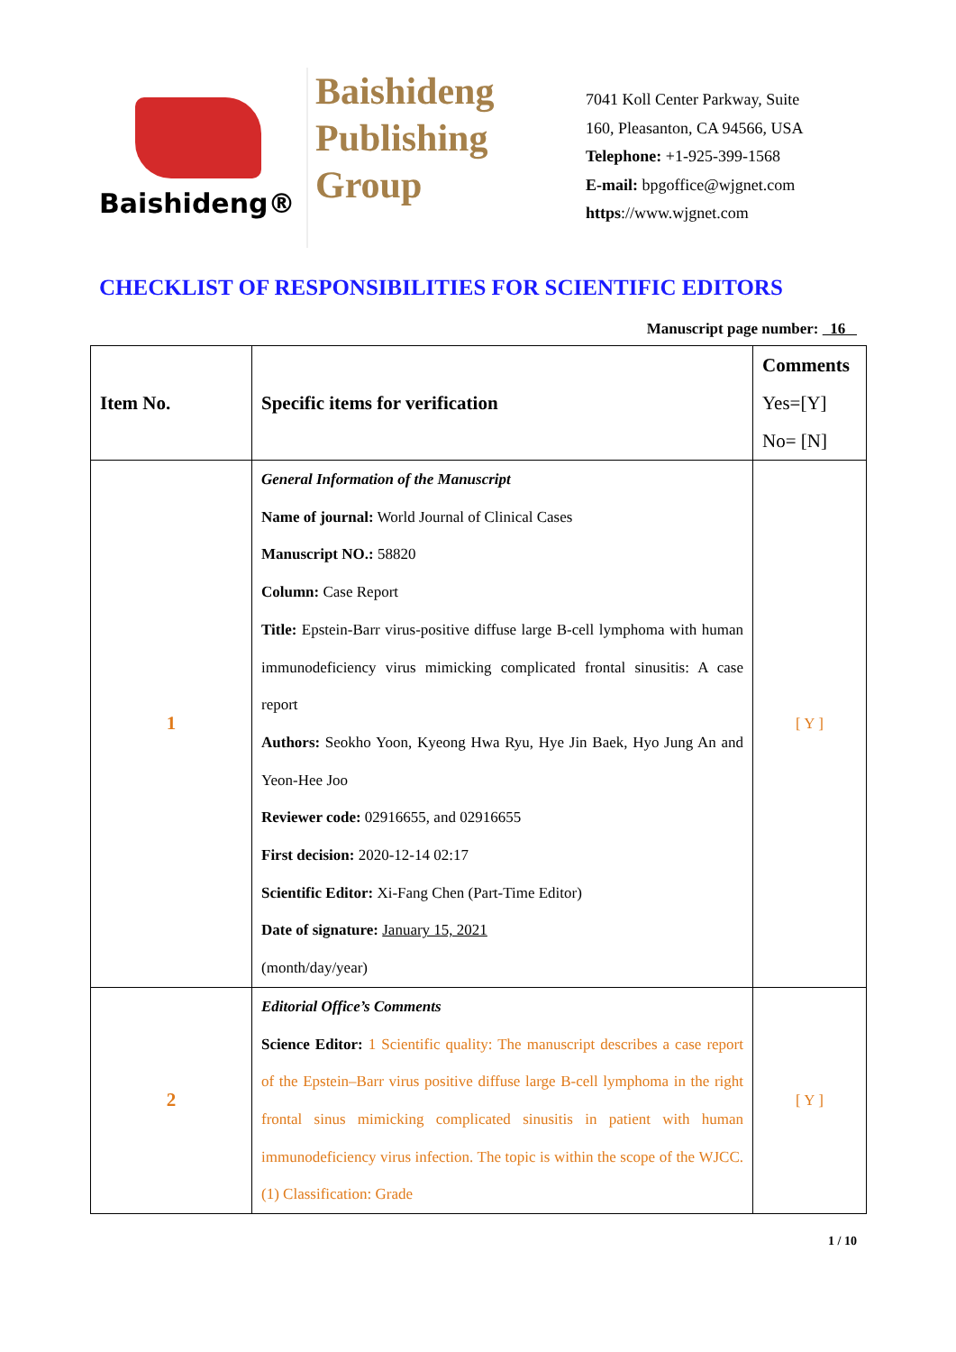Baishideng®
Baishideng Publishing Group
7041 Koll Center Parkway, Suite
160, Pleasanton, CA 94566, USA
Telephone: +1-925-399-1568
E-mail: bpgoffice@wjgnet.com
https://www.wjgnet.com
CHECKLIST OF RESPONSIBILITIES FOR SCIENTIFIC EDITORS
Manuscript page number: 16
| Item No. | Specific items for verification | Comments Yes=[Y] No= [N] |
| --- | --- | --- |
| 1 | General Information of the Manuscript Name of journal: World Journal of Clinical Cases Manuscript NO.: 58820 Column: Case Report Title: Epstein-Barr virus-positive diffuse large B-cell lymphoma with human immunodeficiency virus mimicking complicated frontal sinusitis: A case report Authors: Seokho Yoon, Kyeong Hwa Ryu, Hye Jin Baek, Hyo Jung An and Yeon-Hee Joo Reviewer code: 02916655, and 02916655 First decision: 2020-12-14 02:17 Scientific Editor: Xi-Fang Chen (Part-Time Editor) Date of signature: January 15, 2021 (month/day/year) | [ Y ] |
| 2 | Editorial Office’s Comments Science Editor: 1 Scientific quality: The manuscript describes a case report of the Epstein–Barr virus positive diffuse large B-cell lymphoma in the right frontal sinus mimicking complicated sinusitis in patient with human immunodeficiency virus infection. The topic is within the scope of the WJCC. (1) Classification: Grade | [ Y ] |
1 / 10